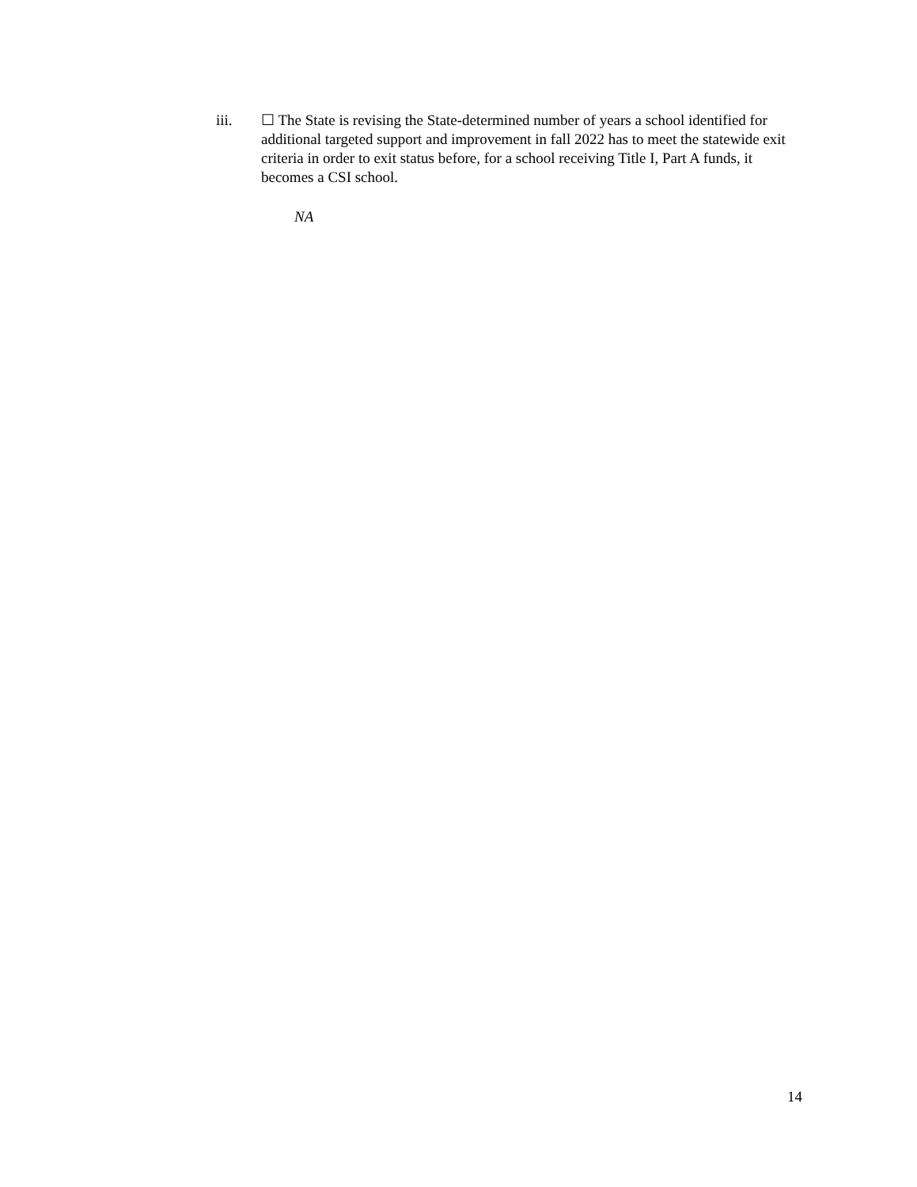iii. ☐ The State is revising the State-determined number of years a school identified for additional targeted support and improvement in fall 2022 has to meet the statewide exit criteria in order to exit status before, for a school receiving Title I, Part A funds, it becomes a CSI school.
NA
14